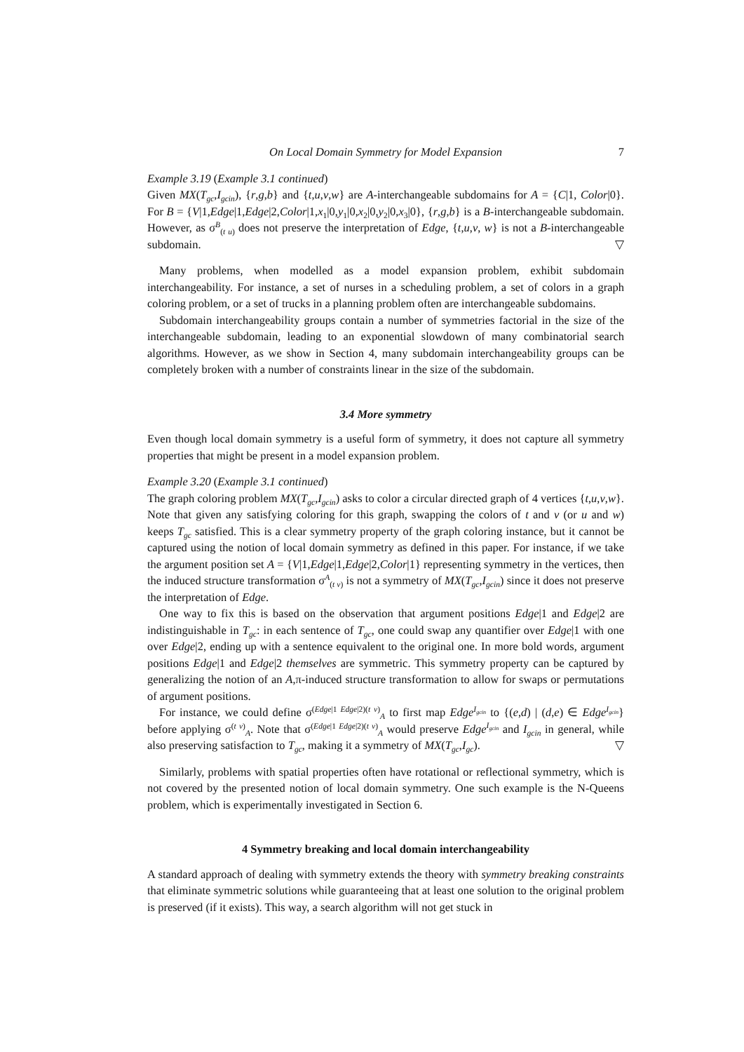On Local Domain Symmetry for Model Expansion 7
Example 3.19 (Example 3.1 continued)
Given MX(T<sub>gc</sub>,I<sub>gcin</sub>), {r,g,b} and {t,u,v,w} are A-interchangeable subdomains for A = {C|1, Color|0}. For B = {V|1,Edge|1,Edge|2,Color|1,x<sub>1</sub>|0,y<sub>1</sub>|0,x<sub>2</sub>|0,y<sub>2</sub>|0,x<sub>3</sub>|0}, {r,g,b} is a B-interchangeable subdomain. However, as σ<sup>B</sup><sub>(t u)</sub> does not preserve the interpretation of Edge, {t,u,v, w} is not a B-interchangeable subdomain. ▽
Many problems, when modelled as a model expansion problem, exhibit subdomain interchangeability. For instance, a set of nurses in a scheduling problem, a set of colors in a graph coloring problem, or a set of trucks in a planning problem often are interchangeable subdomains.
Subdomain interchangeability groups contain a number of symmetries factorial in the size of the interchangeable subdomain, leading to an exponential slowdown of many combinatorial search algorithms. However, as we show in Section 4, many subdomain interchangeability groups can be completely broken with a number of constraints linear in the size of the subdomain.
3.4 More symmetry
Even though local domain symmetry is a useful form of symmetry, it does not capture all symmetry properties that might be present in a model expansion problem.
Example 3.20 (Example 3.1 continued)
The graph coloring problem MX(T<sub>gc</sub>,I<sub>gcin</sub>) asks to color a circular directed graph of 4 vertices {t,u,v,w}. Note that given any satisfying coloring for this graph, swapping the colors of t and v (or u and w) keeps T<sub>gc</sub> satisfied. This is a clear symmetry property of the graph coloring instance, but it cannot be captured using the notion of local domain symmetry as defined in this paper. For instance, if we take the argument position set A = {V|1,Edge|1,Edge|2,Color|1} representing symmetry in the vertices, then the induced structure transformation σ<sup>A</sup><sub>(t v)</sub> is not a symmetry of MX(T<sub>gc</sub>,I<sub>gcin</sub>) since it does not preserve the interpretation of Edge.
One way to fix this is based on the observation that argument positions Edge|1 and Edge|2 are indistinguishable in T<sub>gc</sub>: in each sentence of T<sub>gc</sub>, one could swap any quantifier over Edge|1 with one over Edge|2, ending up with a sentence equivalent to the original one. In more bold words, argument positions Edge|1 and Edge|2 themselves are symmetric. This symmetry property can be captured by generalizing the notion of an A,π-induced structure transformation to allow for swaps or permutations of argument positions.
For instance, we could define σ<sup>(Edge|1 Edge|2)(t v)</sup><sub>A</sub> to first map Edge<sup>I<sub>gcin</sub></sup> to {(e,d) | (d,e) ∈ Edge<sup>I<sub>gcin</sub></sup>} before applying σ<sup>(t v)</sup><sub>A</sub>. Note that σ<sup>(Edge|1 Edge|2)(t v)</sup><sub>A</sub> would preserve Edge<sup>I<sub>gcin</sub></sup> and I<sub>gcin</sub> in general, while also preserving satisfaction to T<sub>gc</sub>, making it a symmetry of MX(T<sub>gc</sub>,I<sub>gc</sub>). ▽
Similarly, problems with spatial properties often have rotational or reflectional symmetry, which is not covered by the presented notion of local domain symmetry. One such example is the N-Queens problem, which is experimentally investigated in Section 6.
4 Symmetry breaking and local domain interchangeability
A standard approach of dealing with symmetry extends the theory with symmetry breaking constraints that eliminate symmetric solutions while guaranteeing that at least one solution to the original problem is preserved (if it exists). This way, a search algorithm will not get stuck in